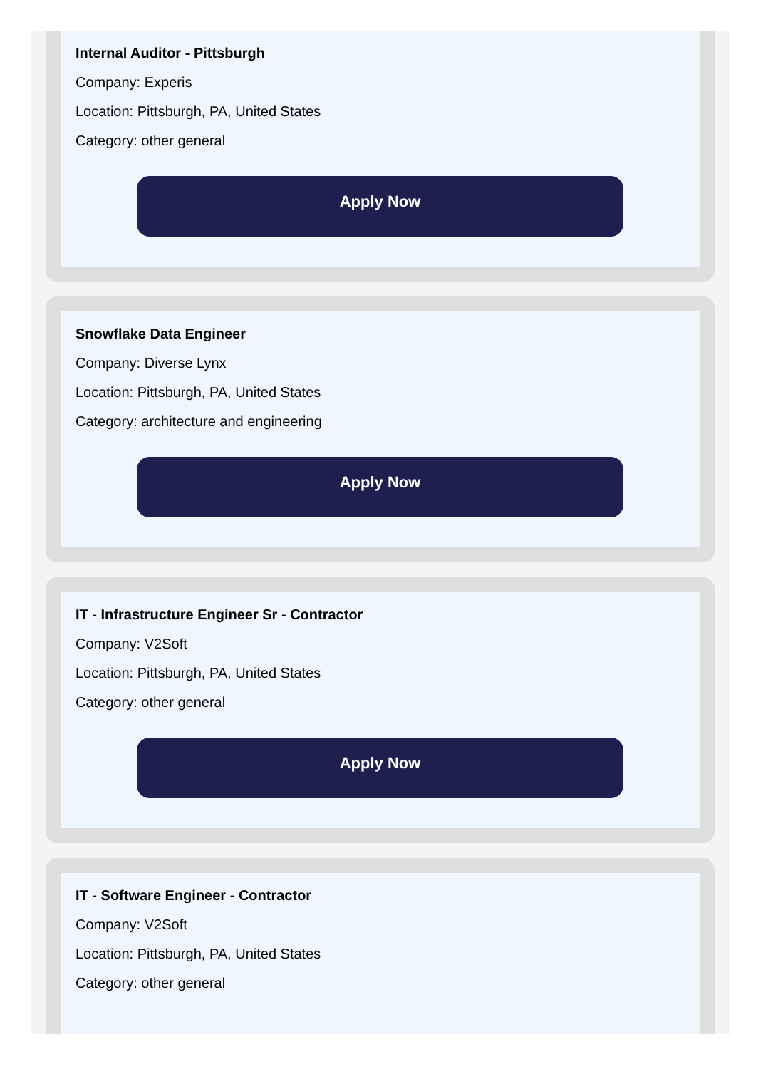Internal Auditor - Pittsburgh
Company: Experis
Location: Pittsburgh, PA, United States
Category: other general
Apply Now
Snowflake Data Engineer
Company: Diverse Lynx
Location: Pittsburgh, PA, United States
Category: architecture and engineering
Apply Now
IT - Infrastructure Engineer Sr - Contractor
Company: V2Soft
Location: Pittsburgh, PA, United States
Category: other general
Apply Now
IT - Software Engineer - Contractor
Company: V2Soft
Location: Pittsburgh, PA, United States
Category: other general